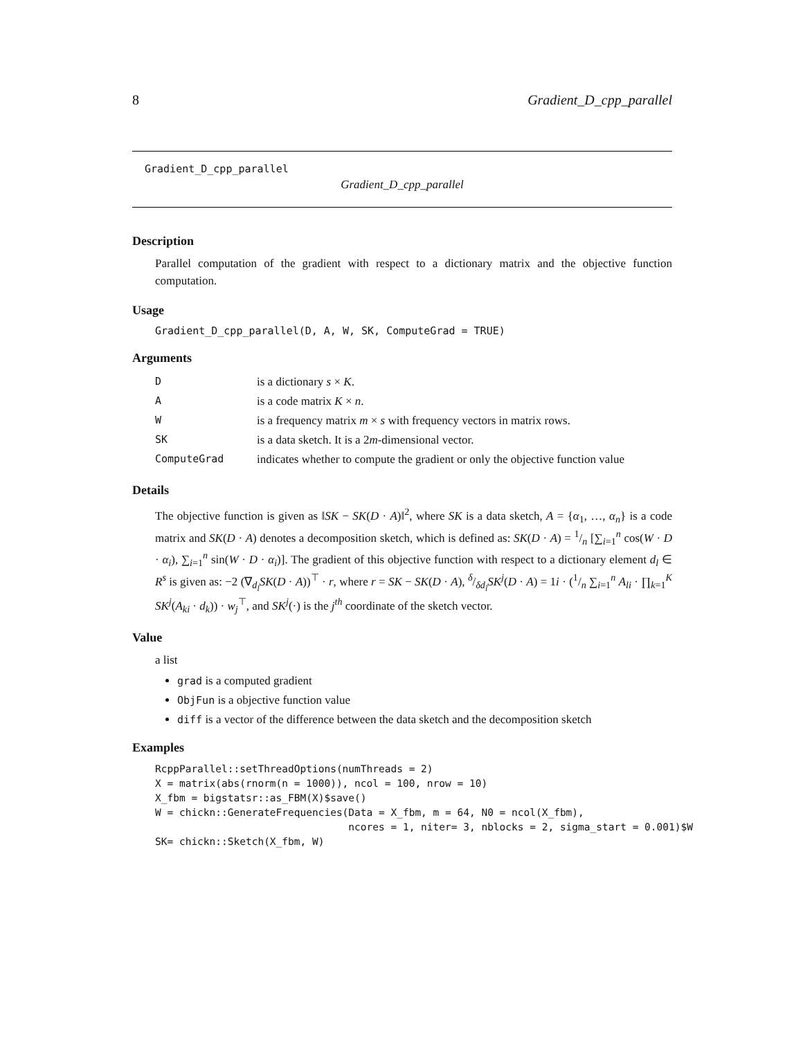8 Gradient_D_cpp_parallel
Gradient_D_cpp_parallel
Gradient_D_cpp_parallel
Description
Parallel computation of the gradient with respect to a dictionary matrix and the objective function computation.
Usage
Gradient_D_cpp_parallel(D, A, W, SK, ComputeGrad = TRUE)
Arguments
| D | is a dictionary s × K . |
| A | is a code matrix K × n . |
| W | is a frequency matrix m × s with frequency vectors in matrix rows. |
| SK | is a data sketch. It is a 2 m -dimensional vector. |
| ComputeGrad | indicates whether to compute the gradient or only the objective function value |
Details
The objective function is given as ‖SK − SK(D · A)‖<sup>2</sup>, where SK is a data sketch, A = {α<sub>1</sub>, …, α<sub>n</sub>} is a code matrix and SK(D · A) denotes a decomposition sketch, which is defined as: SK(D · A) = 1/n [∑<sub>i=1</sub><sup>n</sup> cos(W · D · α<sub>i</sub>), ∑<sub>i=1</sub><sup>n</sup> sin(W · D · α<sub>i</sub>)]. The gradient of this objective function with respect to a dictionary element d<sub>l</sub> ∈ R<sup>s</sup> is given as: −2 (∇<sub>d<sub>l</sub></sub>SK(D · A))<sup>⊤</sup> · r, where r = SK − SK(D · A), δ/δd<sub>l</sub>SK<sup>j</sup>(D · A) = 1i · (1/n ∑<sub>i=1</sub><sup>n</sup> A<sub>li</sub> · ∏<sub>k=1</sub><sup>K</sup> SK<sup>j</sup>(A<sub>ki</sub> · d<sub>k</sub>)) · w<sub>j</sub><sup>⊤</sup>, and SK<sup>j</sup>(·) is the j<sup>th</sup> coordinate of the sketch vector.
Value
a list
grad is a computed gradient
ObjFun is a objective function value
diff is a vector of the difference between the data sketch and the decomposition sketch
Examples
RcppParallel::setThreadOptions(numThreads = 2)
X = matrix(abs(rnorm(n = 1000)), ncol = 100, nrow = 10)
X_fbm = bigstatsr::as_FBM(X)$save()
W = chickn::GenerateFrequencies(Data = X_fbm, m = 64, N0 = ncol(X_fbm),
                                ncores = 1, niter= 3, nblocks = 2, sigma_start = 0.001)$W
SK= chickn::Sketch(X_fbm, W)